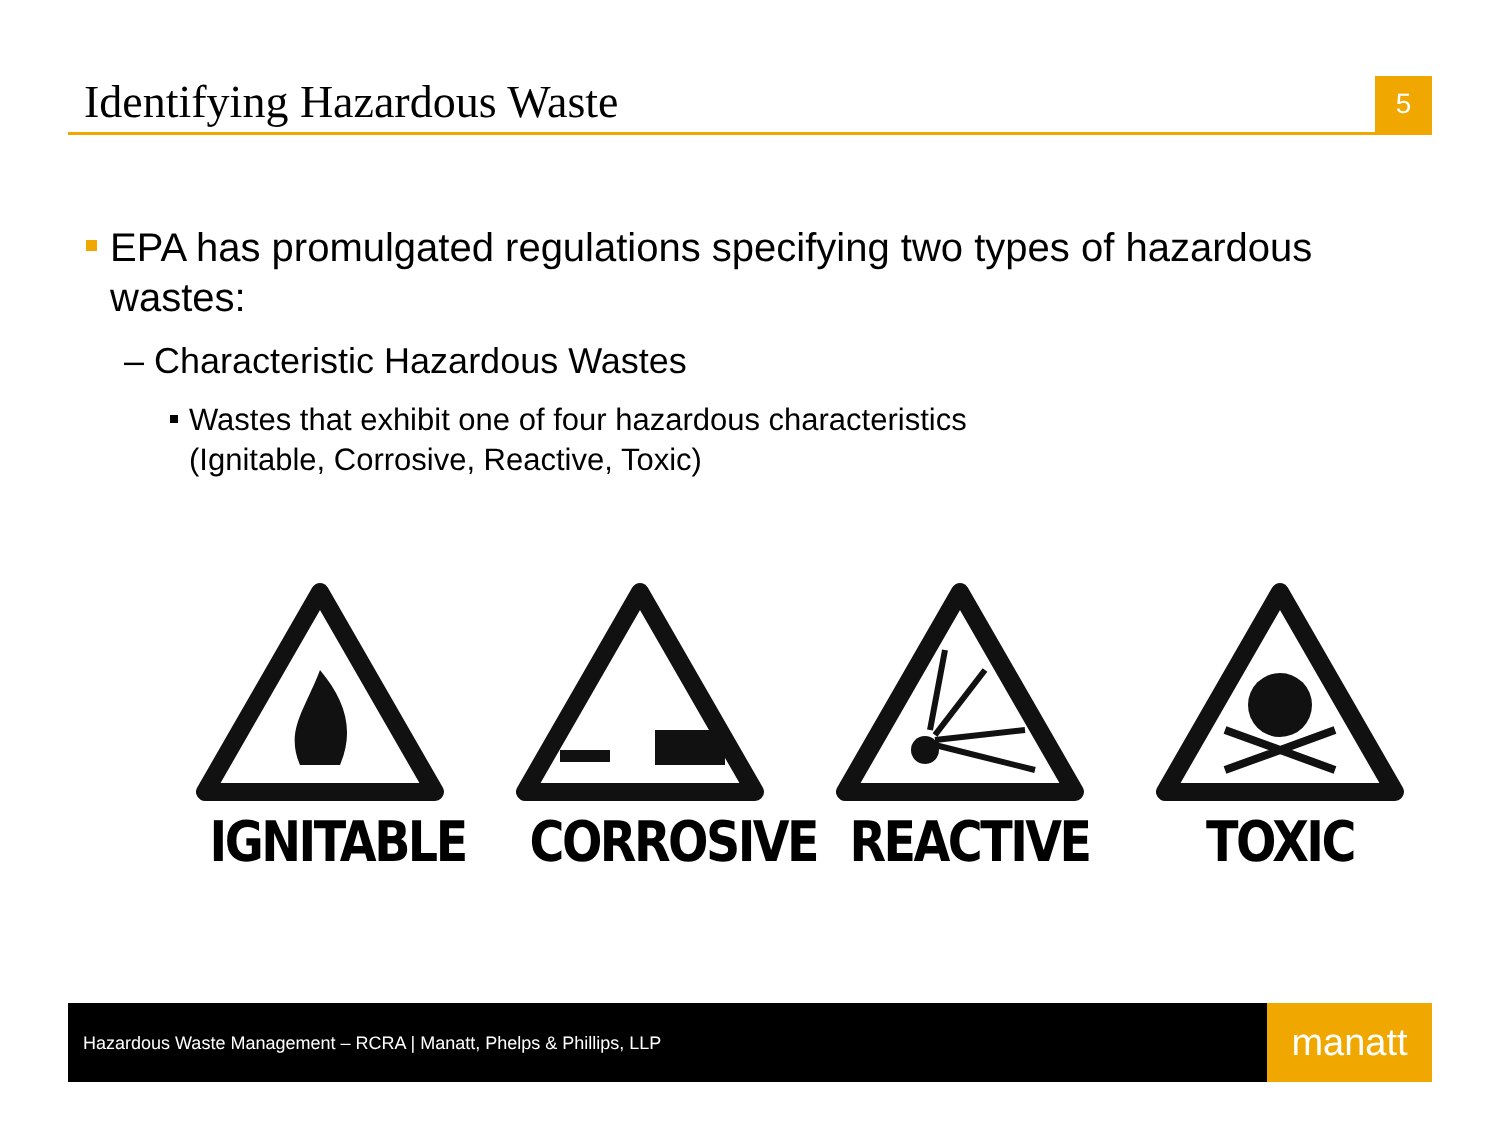Identifying Hazardous Waste
5
EPA has promulgated regulations specifying two types of hazardous wastes:
– Characteristic Hazardous Wastes
Wastes that exhibit one of four hazardous characteristics
(Ignitable, Corrosive, Reactive, Toxic)
IGNITABLE CORROSIVE REACTIVE TOXIC
Hazardous Waste Management – RCRA | Manatt, Phelps & Phillips, LLP
manatt